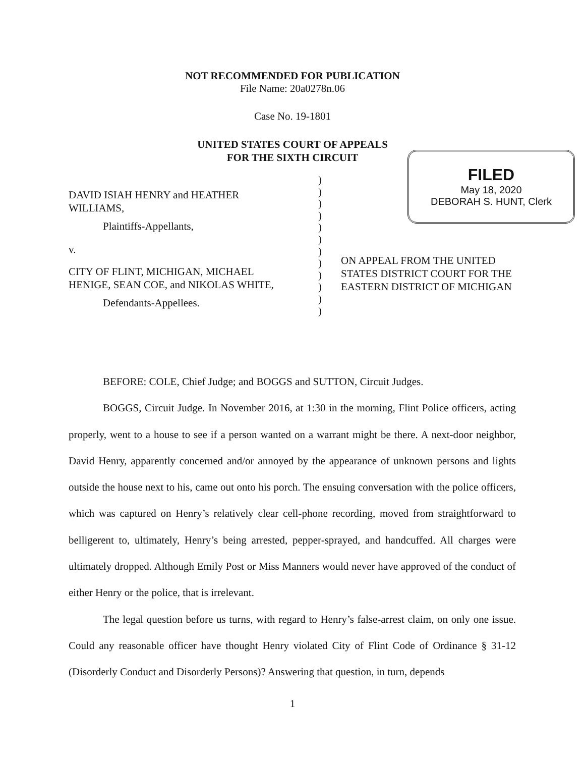NOT RECOMMENDED FOR PUBLICATION
File Name: 20a0278n.06
Case No. 19-1801
UNITED STATES COURT OF APPEALS
FOR THE SIXTH CIRCUIT
FILED
May 18, 2020
DEBORAH S. HUNT, Clerk
DAVID ISIAH HENRY and HEATHER WILLIAMS,
Plaintiffs-Appellants,
v.
CITY OF FLINT, MICHIGAN, MICHAEL HENIGE, SEAN COE, and NIKOLAS WHITE,
Defendants-Appellees.
)
)
)
)
)
)
)
)
)
)
)
)
ON APPEAL FROM THE UNITED STATES DISTRICT COURT FOR THE EASTERN DISTRICT OF MICHIGAN
BEFORE: COLE, Chief Judge; and BOGGS and SUTTON, Circuit Judges.
BOGGS, Circuit Judge. In November 2016, at 1:30 in the morning, Flint Police officers, acting properly, went to a house to see if a person wanted on a warrant might be there. A next-door neighbor, David Henry, apparently concerned and/or annoyed by the appearance of unknown persons and lights outside the house next to his, came out onto his porch. The ensuing conversation with the police officers, which was captured on Henry’s relatively clear cell-phone recording, moved from straightforward to belligerent to, ultimately, Henry’s being arrested, pepper-sprayed, and handcuffed. All charges were ultimately dropped. Although Emily Post or Miss Manners would never have approved of the conduct of either Henry or the police, that is irrelevant.
The legal question before us turns, with regard to Henry’s false-arrest claim, on only one issue. Could any reasonable officer have thought Henry violated City of Flint Code of Ordinance § 31-12 (Disorderly Conduct and Disorderly Persons)? Answering that question, in turn, depends
1